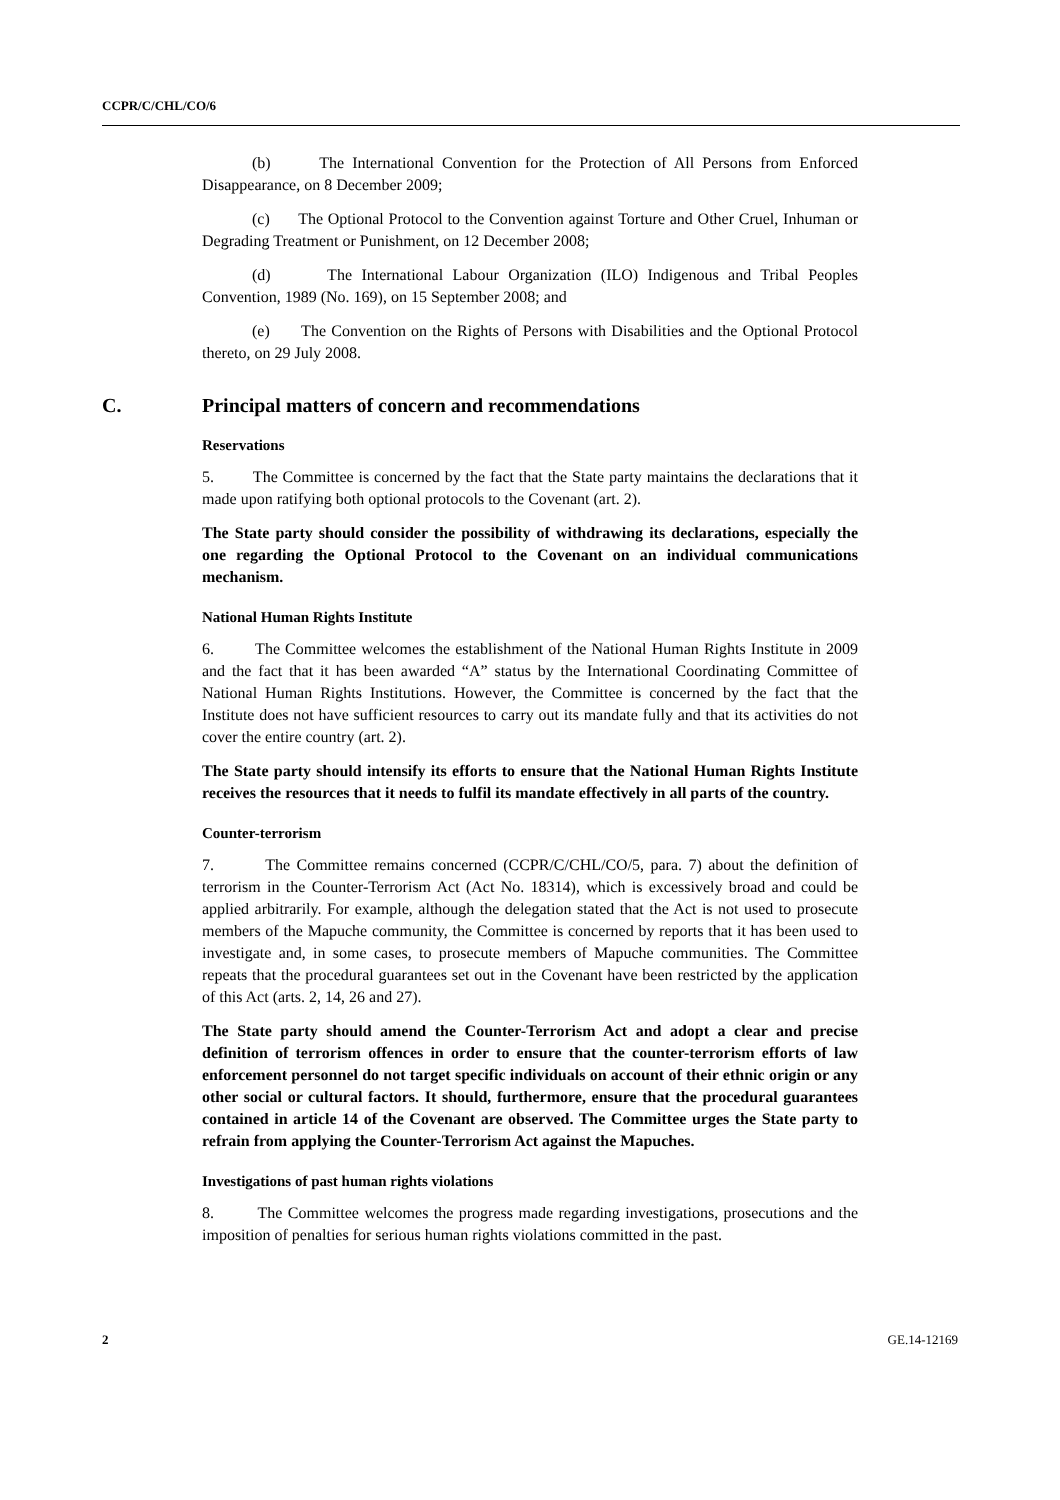CCPR/C/CHL/CO/6
(b) The International Convention for the Protection of All Persons from Enforced Disappearance, on 8 December 2009;
(c) The Optional Protocol to the Convention against Torture and Other Cruel, Inhuman or Degrading Treatment or Punishment, on 12 December 2008;
(d) The International Labour Organization (ILO) Indigenous and Tribal Peoples Convention, 1989 (No. 169), on 15 September 2008; and
(e) The Convention on the Rights of Persons with Disabilities and the Optional Protocol thereto, on 29 July 2008.
C. Principal matters of concern and recommendations
Reservations
5. The Committee is concerned by the fact that the State party maintains the declarations that it made upon ratifying both optional protocols to the Covenant (art. 2).
The State party should consider the possibility of withdrawing its declarations, especially the one regarding the Optional Protocol to the Covenant on an individual communications mechanism.
National Human Rights Institute
6. The Committee welcomes the establishment of the National Human Rights Institute in 2009 and the fact that it has been awarded “A” status by the International Coordinating Committee of National Human Rights Institutions. However, the Committee is concerned by the fact that the Institute does not have sufficient resources to carry out its mandate fully and that its activities do not cover the entire country (art. 2).
The State party should intensify its efforts to ensure that the National Human Rights Institute receives the resources that it needs to fulfil its mandate effectively in all parts of the country.
Counter-terrorism
7. The Committee remains concerned (CCPR/C/CHL/CO/5, para. 7) about the definition of terrorism in the Counter-Terrorism Act (Act No. 18314), which is excessively broad and could be applied arbitrarily. For example, although the delegation stated that the Act is not used to prosecute members of the Mapuche community, the Committee is concerned by reports that it has been used to investigate and, in some cases, to prosecute members of Mapuche communities. The Committee repeats that the procedural guarantees set out in the Covenant have been restricted by the application of this Act (arts. 2, 14, 26 and 27).
The State party should amend the Counter-Terrorism Act and adopt a clear and precise definition of terrorism offences in order to ensure that the counter-terrorism efforts of law enforcement personnel do not target specific individuals on account of their ethnic origin or any other social or cultural factors. It should, furthermore, ensure that the procedural guarantees contained in article 14 of the Covenant are observed. The Committee urges the State party to refrain from applying the Counter-Terrorism Act against the Mapuches.
Investigations of past human rights violations
8. The Committee welcomes the progress made regarding investigations, prosecutions and the imposition of penalties for serious human rights violations committed in the past.
2 GE.14-12169